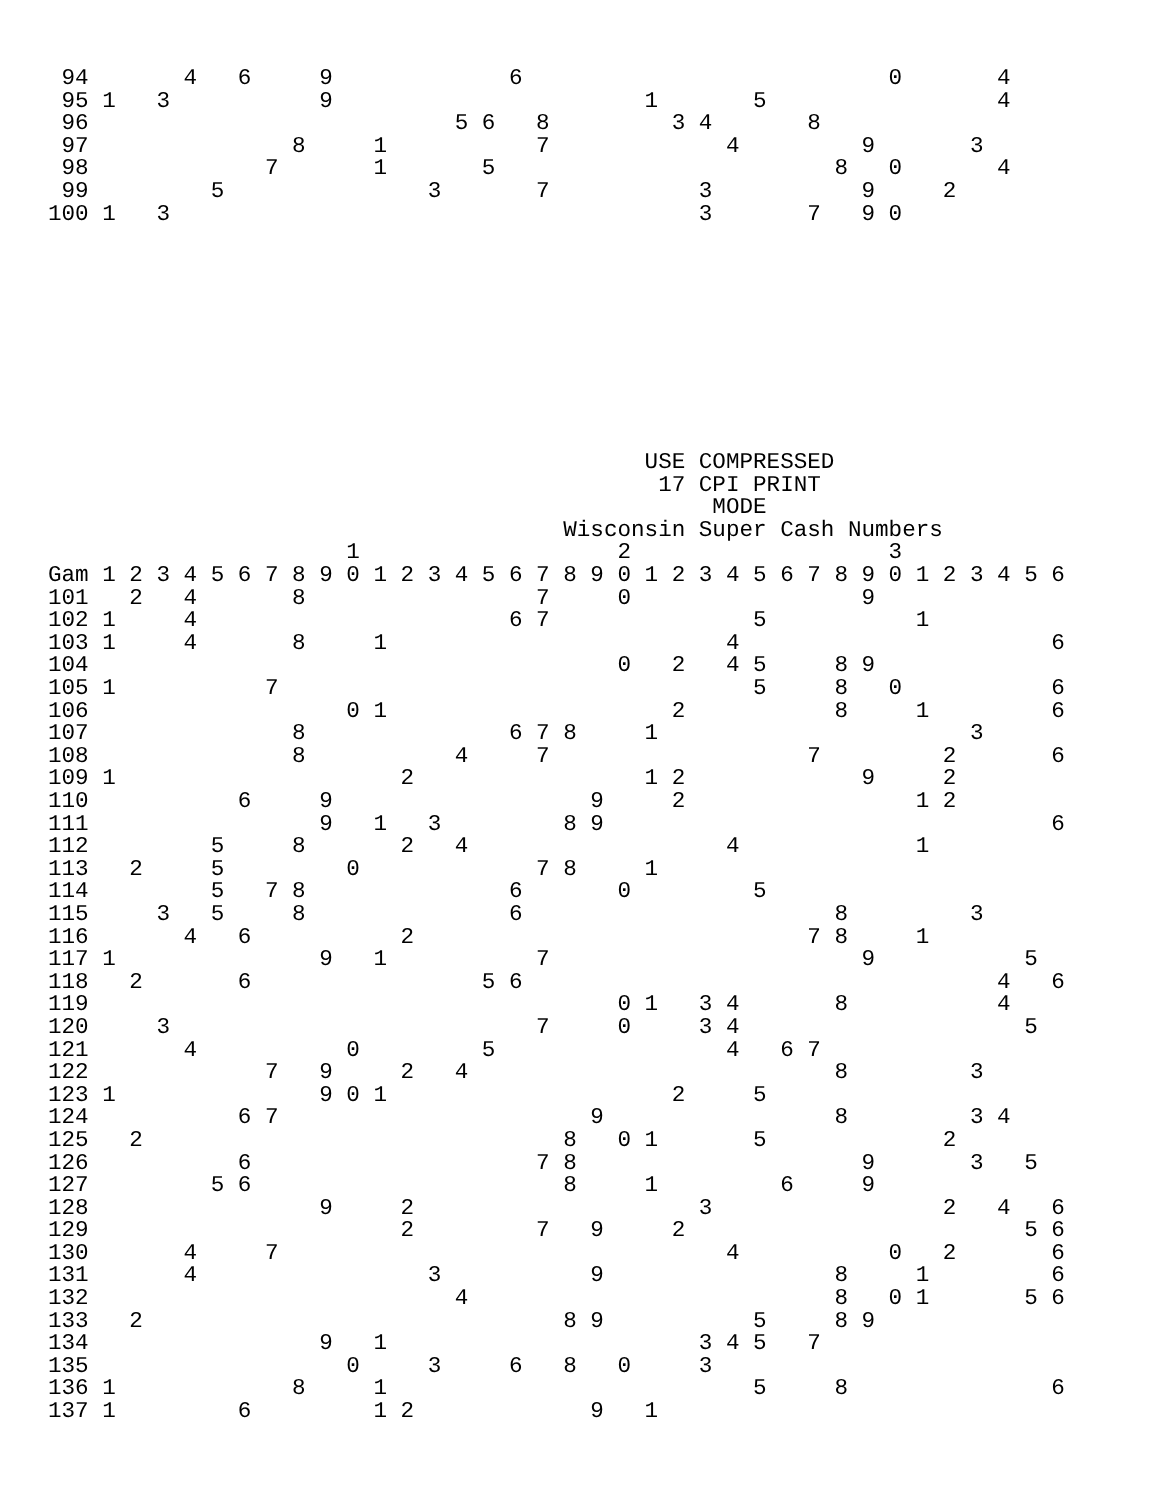94       4   6     9             6                           0       4
 95 1   3           9                       1       5                 4
 96                           5 6   8         3 4       8
 97               8     1           7             4         9       3
 98             7       1       5                         8   0       4
 99         5               3       7           3           9     2
100 1   3                                       3       7   9 0










                                            USE COMPRESSED
                                             17 CPI PRINT
                                                 MODE
                                      Wisconsin Super Cash Numbers
                      1                   2                   3
Gam 1 2 3 4 5 6 7 8 9 0 1 2 3 4 5 6 7 8 9 0 1 2 3 4 5 6 7 8 9 0 1 2 3 4 5 6
101   2   4       8                 7     0                 9
102 1     4                       6 7               5           1
103 1     4       8     1                         4                       6
104                                       0   2   4 5     8 9
105 1           7                                   5     8   0           6
106                   0 1                     2           8     1         6
107               8               6 7 8     1                       3
108               8           4     7                   7         2       6
109 1                     2                 1 2             9     2
110           6     9                   9     2                 1 2
111                 9   1   3         8 9                                 6
112         5     8       2   4                   4             1
113   2     5         0             7 8     1
114         5   7 8               6       0         5
115     3   5     8               6                       8         3
116       4   6           2                             7 8     1
117 1               9   1           7                       9           5
118   2       6                 5 6                                   4   6
119                                       0 1   3 4       8           4
120     3                           7     0     3 4                     5
121       4           0         5                 4   6 7
122             7   9     2   4                           8         3
123 1               9 0 1                     2     5
124           6 7                       9                 8         3 4
125   2                               8   0 1       5             2
126           6                     7 8                     9       3   5
127         5 6                       8     1         6     9
128                 9     2                     3                 2   4   6
129                       2         7   9     2                         5 6
130       4     7                                 4           0   2       6
131       4                 3           9                 8     1         6
132                           4                           8   0 1       5 6
133   2                               8 9           5     8 9
134                 9   1                       3 4 5   7
135                   0     3     6   8   0     3
136 1             8     1                           5     8               6
137 1         6         1 2             9   1